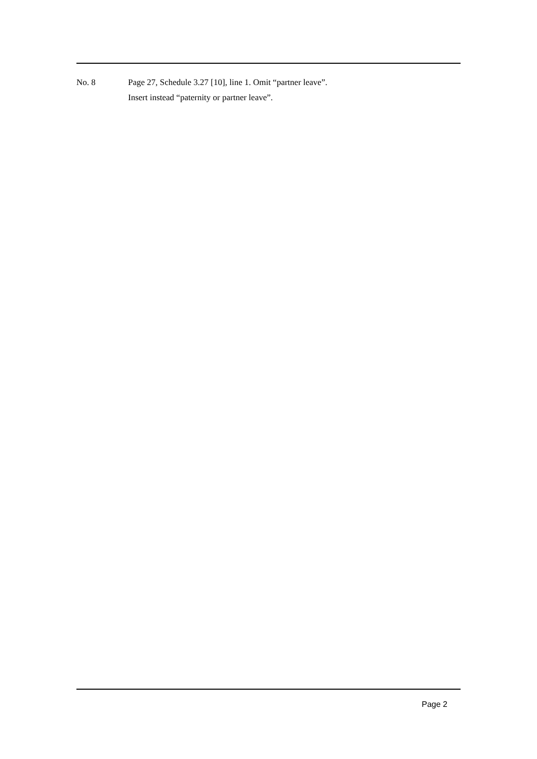No. 8 Page 27, Schedule 3.27 [10], line 1. Omit “partner leave”.
Insert instead “paternity or partner leave”.
Page 2